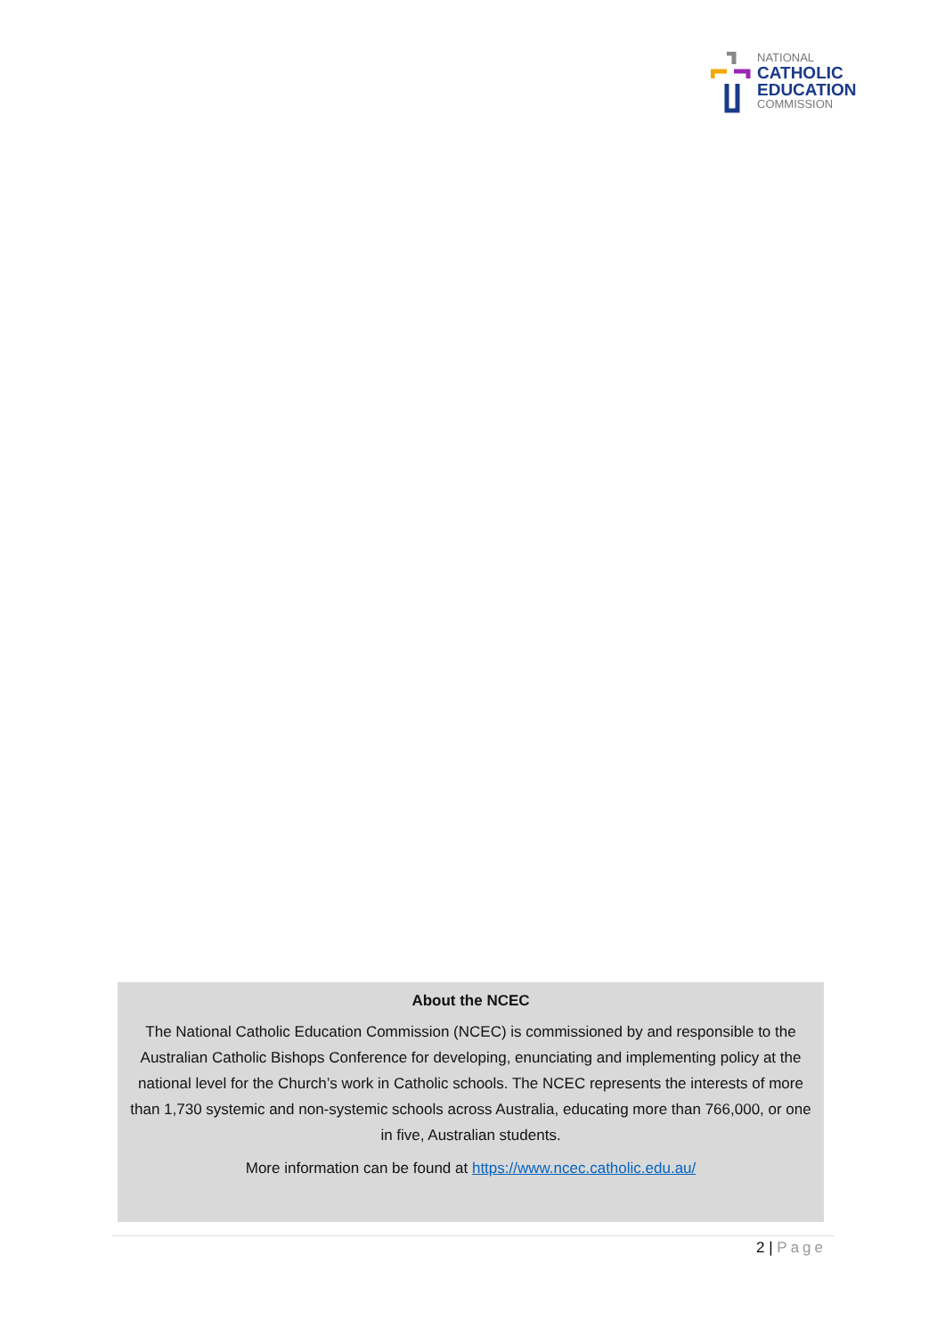NATIONAL
CATHOLIC
EDUCATION
COMMISSION
About the NCEC
The National Catholic Education Commission (NCEC) is commissioned by and responsible to the Australian Catholic Bishops Conference for developing, enunciating and implementing policy at the national level for the Church’s work in Catholic schools. The NCEC represents the interests of more than 1,730 systemic and non-systemic schools across Australia, educating more than 766,000, or one in five, Australian students.
More information can be found at https://www.ncec.catholic.edu.au/
2 | Page